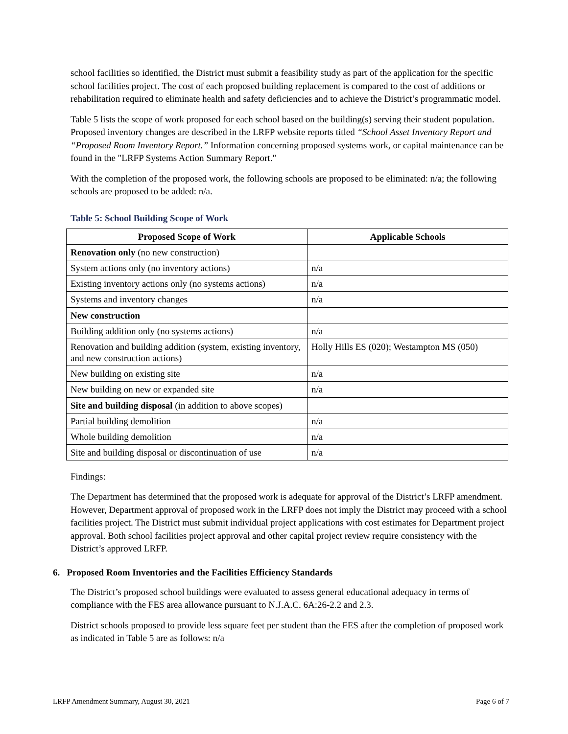school facilities so identified, the District must submit a feasibility study as part of the application for the specific school facilities project. The cost of each proposed building replacement is compared to the cost of additions or rehabilitation required to eliminate health and safety deficiencies and to achieve the District’s programmatic model.
Table 5 lists the scope of work proposed for each school based on the building(s) serving their student population. Proposed inventory changes are described in the LRFP website reports titled “School Asset Inventory Report and “Proposed Room Inventory Report.” Information concerning proposed systems work, or capital maintenance can be found in the "LRFP Systems Action Summary Report."
With the completion of the proposed work, the following schools are proposed to be eliminated: n/a; the following schools are proposed to be added: n/a.
Table 5: School Building Scope of Work
| Proposed Scope of Work | Applicable Schools |
| --- | --- |
| Renovation only (no new construction) | |
| System actions only (no inventory actions) | n/a |
| Existing inventory actions only (no systems actions) | n/a |
| Systems and inventory changes | n/a |
| New construction | |
| Building addition only (no systems actions) | n/a |
| Renovation and building addition (system, existing inventory, and new construction actions) | Holly Hills ES (020); Westampton MS (050) |
| New building on existing site | n/a |
| New building on new or expanded site | n/a |
| Site and building disposal (in addition to above scopes) | |
| Partial building demolition | n/a |
| Whole building demolition | n/a |
| Site and building disposal or discontinuation of use | n/a |
Findings:
The Department has determined that the proposed work is adequate for approval of the District’s LRFP amendment. However, Department approval of proposed work in the LRFP does not imply the District may proceed with a school facilities project. The District must submit individual project applications with cost estimates for Department project approval. Both school facilities project approval and other capital project review require consistency with the District’s approved LRFP.
6. Proposed Room Inventories and the Facilities Efficiency Standards
The District’s proposed school buildings were evaluated to assess general educational adequacy in terms of compliance with the FES area allowance pursuant to N.J.A.C. 6A:26-2.2 and 2.3.
District schools proposed to provide less square feet per student than the FES after the completion of proposed work as indicated in Table 5 are as follows: n/a
LRFP Amendment Summary, August 30, 2021 Page 6 of 7